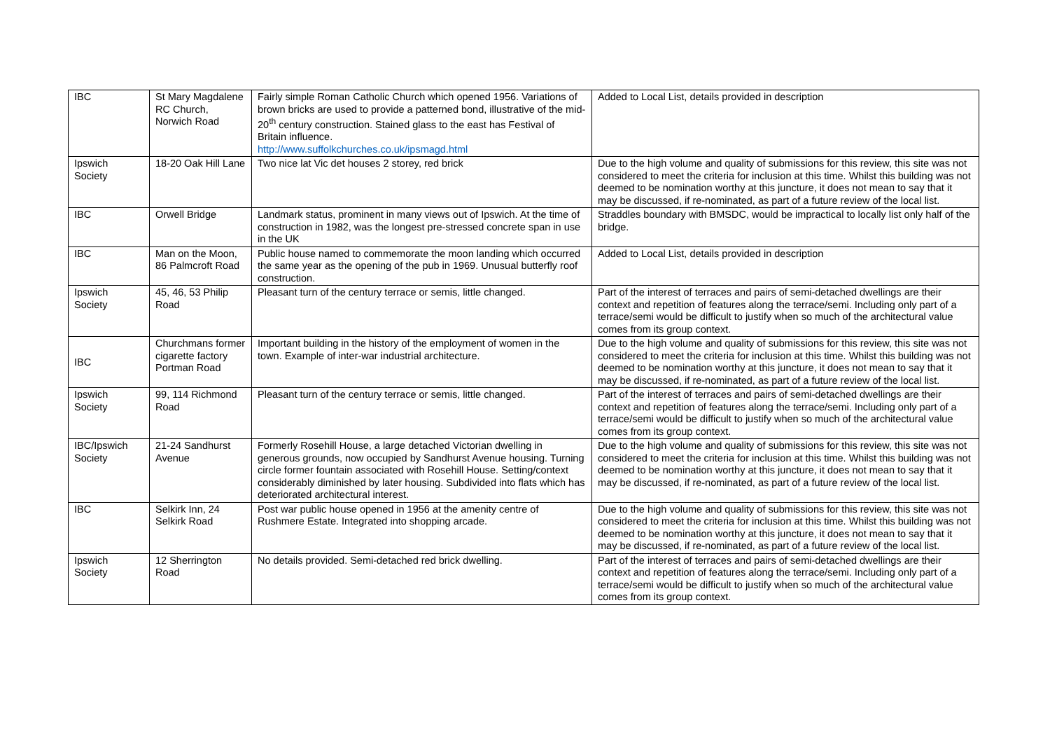| IBC | St Mary Magdalene RC Church, Norwich Road | Fairly simple Roman Catholic Church which opened 1956. Variations of brown bricks are used to provide a patterned bond, illustrative of the mid-20<sup>th</sup> century construction. Stained glass to the east has Festival of Britain influence. http://www.suffolkchurches.co.uk/ipsmagd.html | Added to Local List, details provided in description |
| Ipswich Society | 18-20 Oak Hill Lane | Two nice lat Vic det houses 2 storey, red brick | Due to the high volume and quality of submissions for this review, this site was not considered to meet the criteria for inclusion at this time. Whilst this building was not deemed to be nomination worthy at this juncture, it does not mean to say that it may be discussed, if re-nominated, as part of a future review of the local list. |
| IBC | Orwell Bridge | Landmark status, prominent in many views out of Ipswich. At the time of construction in 1982, was the longest pre-stressed concrete span in use in the UK | Straddles boundary with BMSDC, would be impractical to locally list only half of the bridge. |
| IBC | Man on the Moon, 86 Palmcroft Road | Public house named to commemorate the moon landing which occurred the same year as the opening of the pub in 1969. Unusual butterfly roof construction. | Added to Local List, details provided in description |
| Ipswich Society | 45, 46, 53 Philip Road | Pleasant turn of the century terrace or semis, little changed. | Part of the interest of terraces and pairs of semi-detached dwellings are their context and repetition of features along the terrace/semi. Including only part of a terrace/semi would be difficult to justify when so much of the architectural value comes from its group context. |
| IBC | Churchmans former cigarette factory Portman Road | Important building in the history of the employment of women in the town. Example of inter-war industrial architecture. | Due to the high volume and quality of submissions for this review, this site was not considered to meet the criteria for inclusion at this time. Whilst this building was not deemed to be nomination worthy at this juncture, it does not mean to say that it may be discussed, if re-nominated, as part of a future review of the local list. |
| Ipswich Society | 99, 114 Richmond Road | Pleasant turn of the century terrace or semis, little changed. | Part of the interest of terraces and pairs of semi-detached dwellings are their context and repetition of features along the terrace/semi. Including only part of a terrace/semi would be difficult to justify when so much of the architectural value comes from its group context. |
| IBC/Ipswich Society | 21-24 Sandhurst Avenue | Formerly Rosehill House, a large detached Victorian dwelling in generous grounds, now occupied by Sandhurst Avenue housing. Turning circle former fountain associated with Rosehill House. Setting/context considerably diminished by later housing. Subdivided into flats which has deteriorated architectural interest. | Due to the high volume and quality of submissions for this review, this site was not considered to meet the criteria for inclusion at this time. Whilst this building was not deemed to be nomination worthy at this juncture, it does not mean to say that it may be discussed, if re-nominated, as part of a future review of the local list. |
| IBC | Selkirk Inn, 24 Selkirk Road | Post war public house opened in 1956 at the amenity centre of Rushmere Estate. Integrated into shopping arcade. | Due to the high volume and quality of submissions for this review, this site was not considered to meet the criteria for inclusion at this time. Whilst this building was not deemed to be nomination worthy at this juncture, it does not mean to say that it may be discussed, if re-nominated, as part of a future review of the local list. |
| Ipswich Society | 12 Sherrington Road | No details provided. Semi-detached red brick dwelling. | Part of the interest of terraces and pairs of semi-detached dwellings are their context and repetition of features along the terrace/semi. Including only part of a terrace/semi would be difficult to justify when so much of the architectural value comes from its group context. |